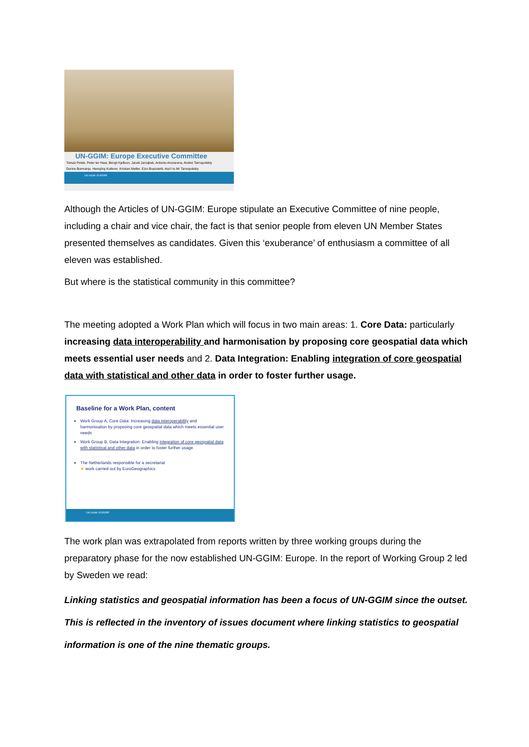UN-GGIM: Europe Executive Committee
Tomaz Petek, Peter ter Haar, Bengt Kjellson, Jacek Jarząbek, Antonio Arozarena, Andrei Tarnopolskiy
Dorine Burmanje, Hansjörg Kutterer, Kristian Møller, Ezio Bussoletti, Ass't to Mr Tarnopolskiy
UN-GGIM: EUROPE
Although the Articles of UN-GGIM: Europe stipulate an Executive Committee of nine people, including a chair and vice chair, the fact is that senior people from eleven UN Member States presented themselves as candidates. Given this ‘exuberance’ of enthusiasm a committee of all eleven was established.
But where is the statistical community in this committee?
The meeting adopted a Work Plan which will focus in two main areas: 1. Core Data: particularly increasing data interoperability and harmonisation by proposing core geospatial data which meets essential user needs and 2. Data Integration: Enabling integration of core geospatial data with statistical and other data in order to foster further usage.
Baseline for a Work Plan, content
Work Group A, Core Data: Increasing data interoperability and harmonisation by proposing core geospatial data which meets essential user needs
Work Group B, Data Integration: Enabling integration of core geospatial data with statistical and other data in order to foster further usage
The Netherlands responsible for a secretariat
★ work carried out by EuroGeographics
UN-GGIM: EUROPE
The work plan was extrapolated from reports written by three working groups during the preparatory phase for the now established UN-GGIM: Europe. In the report of Working Group 2 led by Sweden we read:
Linking statistics and geospatial information has been a focus of UN-GGIM since the outset. This is reflected in the inventory of issues document where linking statistics to geospatial information is one of the nine thematic groups.